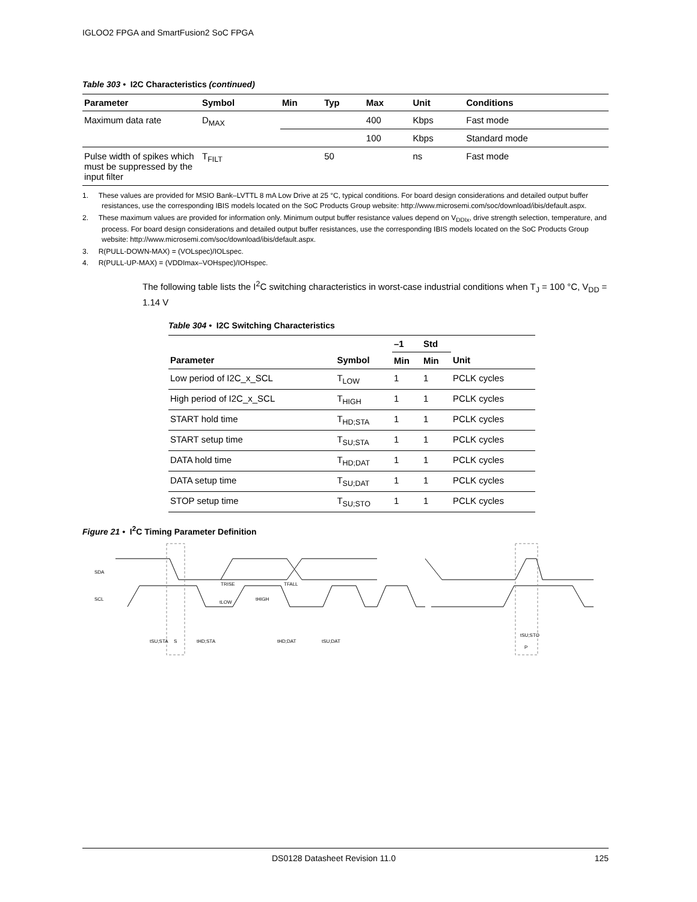IGLOO2 FPGA and SmartFusion2 SoC FPGA
Table 303 • I2C Characteristics (continued)
| Parameter | Symbol | Min | Typ | Max | Unit | Conditions |
| --- | --- | --- | --- | --- | --- | --- |
| Maximum data rate | D<sub>MAX</sub> | | | 400 | Kbps | Fast mode |
| | | | | 100 | Kbps | Standard mode |
| Pulse width of spikes which must be suppressed by the input filter | T<sub>FILT</sub> | | 50 | | ns | Fast mode |
1. These values are provided for MSIO Bank–LVTTL 8 mA Low Drive at 25 °C, typical conditions. For board design considerations and detailed output buffer resistances, use the corresponding IBIS models located on the SoC Products Group website: http://www.microsemi.com/soc/download/ibis/default.aspx.
2. These maximum values are provided for information only. Minimum output buffer resistance values depend on V<sub>DDIx</sub>, drive strength selection, temperature, and process. For board design considerations and detailed output buffer resistances, use the corresponding IBIS models located on the SoC Products Group website: http://www.microsemi.com/soc/download/ibis/default.aspx.
3. R(PULL-DOWN-MAX) = (VOLspec)/IOLspec.
4. R(PULL-UP-MAX) = (VDDImax–VOHspec)/IOHspec.
The following table lists the I<sup>2</sup>C switching characteristics in worst-case industrial conditions when T<sub>J</sub> = 100 °C, V<sub>DD</sub> = 1.14 V
Table 304 • I2C Switching Characteristics
| | | –1 | Std | |
| --- | --- | --- | --- | --- |
| Parameter | Symbol | Min | Min | Unit |
| Low period of I2C_x_SCL | T<sub>LOW</sub> | 1 | 1 | PCLK cycles |
| High period of I2C_x_SCL | T<sub>HIGH</sub> | 1 | 1 | PCLK cycles |
| START hold time | T<sub>HD;STA</sub> | 1 | 1 | PCLK cycles |
| START setup time | T<sub>SU;STA</sub> | 1 | 1 | PCLK cycles |
| DATA hold time | T<sub>HD;DAT</sub> | 1 | 1 | PCLK cycles |
| DATA setup time | T<sub>SU;DAT</sub> | 1 | 1 | PCLK cycles |
| STOP setup time | T<sub>SU;STO</sub> | 1 | 1 | PCLK cycles |
Figure 21 • I<sup>2</sup>C Timing Parameter Definition
SDA
SCL
tSU;STA
S
tHD;STA
tLOW
tHIGH
TRISE
TFALL
tHD;DAT
tSU;DAT
tSU;STO
P
DS0128 Datasheet Revision 11.0 125